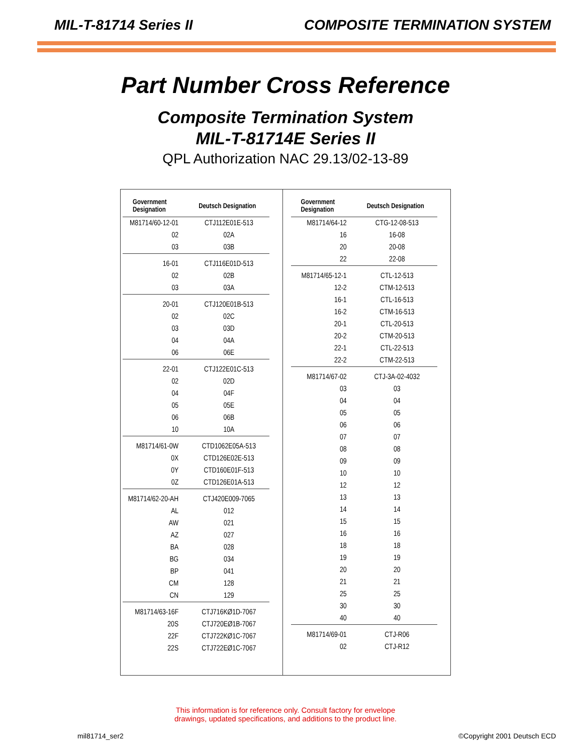MIL-T-81714 Series II COMPOSITE TERMINATION SYSTEM
Part Number Cross Reference
Composite Termination System
MIL-T-81714E Series II
QPL Authorization NAC 29.13/02-13-89
| Government Designation | Deutsch Designation |
| --- | --- |
| M81714/60-12-01 | CTJ112E01E-513 |
| 02 | 02A |
| 03 | 03B |
| 16-01 | CTJ116E01D-513 |
| 02 | 02B |
| 03 | 03A |
| 20-01 | CTJ120E01B-513 |
| 02 | 02C |
| 03 | 03D |
| 04 | 04A |
| 06 | 06E |
| 22-01 | CTJ122E01C-513 |
| 02 | 02D |
| 04 | 04F |
| 05 | 05E |
| 06 | 06B |
| 10 | 10A |
| M81714/61-0W | CTD1062E05A-513 |
| 0X | CTD126E02E-513 |
| 0Y | CTD160E01F-513 |
| 0Z | CTD126E01A-513 |
| M81714/62-20-AH | CTJ420E009-7065 |
| AL | 012 |
| AW | 021 |
| AZ | 027 |
| BA | 028 |
| BG | 034 |
| BP | 041 |
| CM | 128 |
| CN | 129 |
| M81714/63-16F | CTJ716KØ1D-7067 |
| 20S | CTJ720EØ1B-7067 |
| 22F | CTJ722KØ1C-7067 |
| 22S | CTJ722EØ1C-7067 |
| Government Designation | Deutsch Designation |
| --- | --- |
| M81714/64-12 | CTG-12-08-513 |
| 16 | 16-08 |
| 20 | 20-08 |
| 22 | 22-08 |
| M81714/65-12-1 | CTL-12-513 |
| 12-2 | CTM-12-513 |
| 16-1 | CTL-16-513 |
| 16-2 | CTM-16-513 |
| 20-1 | CTL-20-513 |
| 20-2 | CTM-20-513 |
| 22-1 | CTL-22-513 |
| 22-2 | CTM-22-513 |
| M81714/67-02 | CTJ-3A-02-4032 |
| 03 | 03 |
| 04 | 04 |
| 05 | 05 |
| 06 | 06 |
| 07 | 07 |
| 08 | 08 |
| 09 | 09 |
| 10 | 10 |
| 12 | 12 |
| 13 | 13 |
| 14 | 14 |
| 15 | 15 |
| 16 | 16 |
| 18 | 18 |
| 19 | 19 |
| 20 | 20 |
| 21 | 21 |
| 25 | 25 |
| 30 | 30 |
| 40 | 40 |
| M81714/69-01 | CTJ-R06 |
| 02 | CTJ-R12 |
This information is for reference only. Consult factory for envelope
drawings, updated specifications, and additions to the product line.
mil81714_ser2 ©Copyright 2001 Deutsch ECD